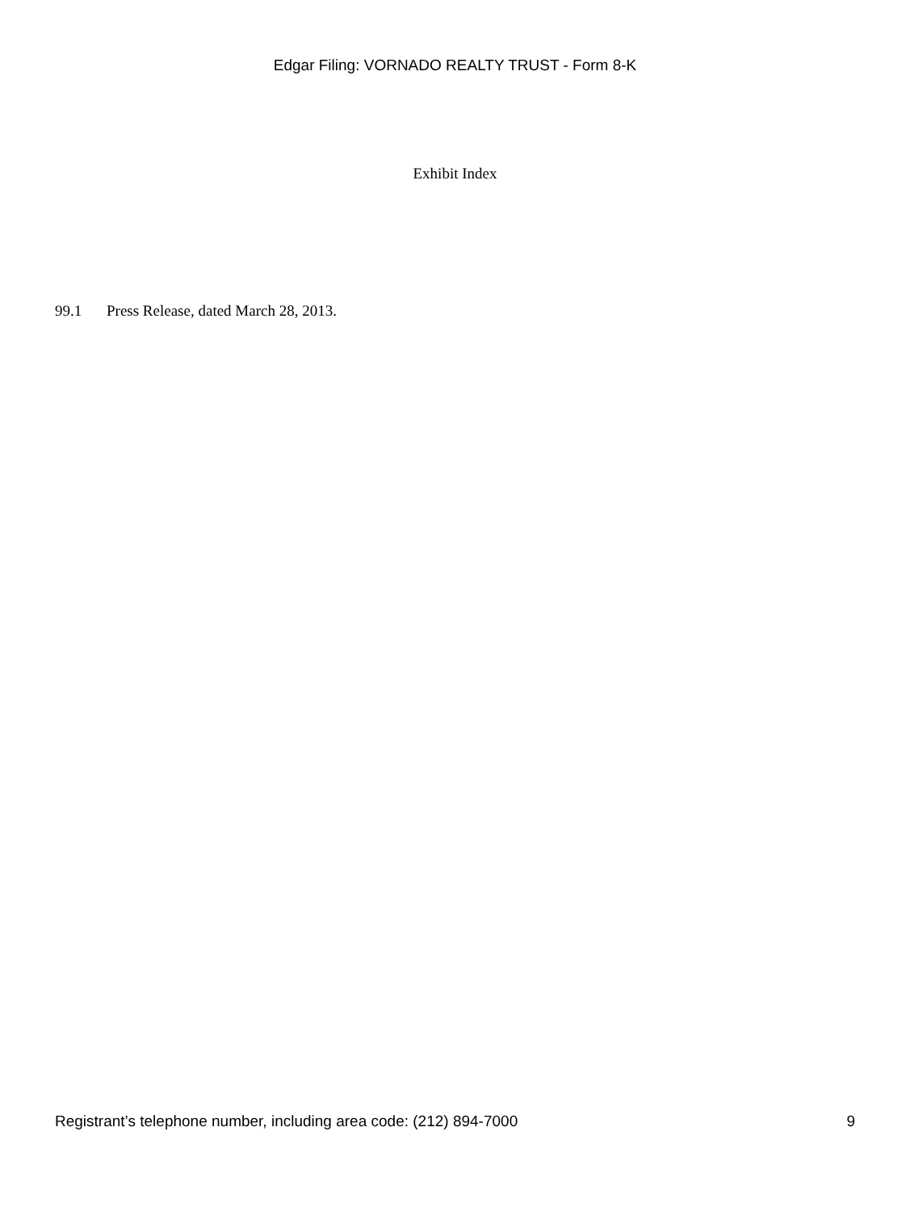Edgar Filing: VORNADO REALTY TRUST - Form 8-K
Exhibit Index
99.1 Press Release, dated March 28, 2013.
Registrant’s telephone number, including area code: (212) 894-7000 9